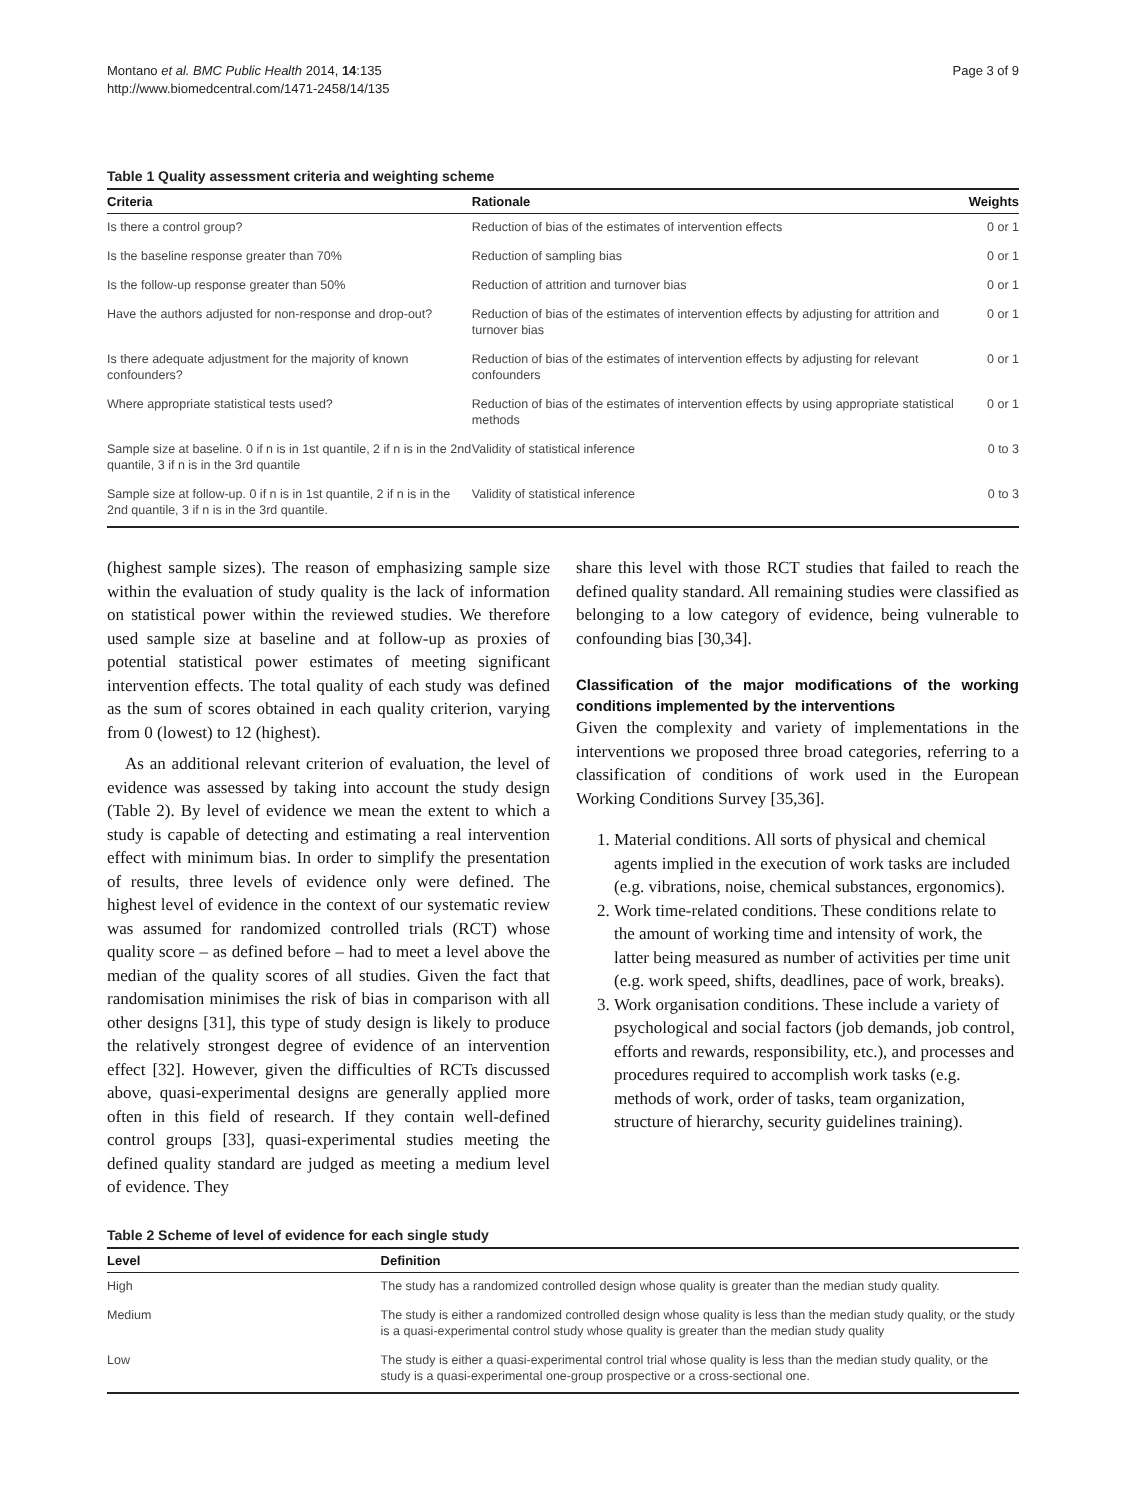Montano et al. BMC Public Health 2014, 14:135
http://www.biomedcentral.com/1471-2458/14/135
Page 3 of 9
Table 1 Quality assessment criteria and weighting scheme
| Criteria | Rationale | Weights |
| --- | --- | --- |
| Is there a control group? | Reduction of bias of the estimates of intervention effects | 0 or 1 |
| Is the baseline response greater than 70% | Reduction of sampling bias | 0 or 1 |
| Is the follow-up response greater than 50% | Reduction of attrition and turnover bias | 0 or 1 |
| Have the authors adjusted for non-response and drop-out? | Reduction of bias of the estimates of intervention effects by adjusting for attrition and turnover bias | 0 or 1 |
| Is there adequate adjustment for the majority of known confounders? | Reduction of bias of the estimates of intervention effects by adjusting for relevant confounders | 0 or 1 |
| Where appropriate statistical tests used? | Reduction of bias of the estimates of intervention effects by using appropriate statistical methods | 0 or 1 |
| Sample size at baseline. 0 if n is in 1st quantile, 2 if n is in the 2nd quantile, 3 if n is in the 3rd quantile | Validity of statistical inference | 0 to 3 |
| Sample size at follow-up. 0 if n is in 1st quantile, 2 if n is in the 2nd quantile, 3 if n is in the 3rd quantile. | Validity of statistical inference | 0 to 3 |
(highest sample sizes). The reason of emphasizing sample size within the evaluation of study quality is the lack of information on statistical power within the reviewed studies. We therefore used sample size at baseline and at follow-up as proxies of potential statistical power estimates of meeting significant intervention effects. The total quality of each study was defined as the sum of scores obtained in each quality criterion, varying from 0 (lowest) to 12 (highest).
As an additional relevant criterion of evaluation, the level of evidence was assessed by taking into account the study design (Table 2). By level of evidence we mean the extent to which a study is capable of detecting and estimating a real intervention effect with minimum bias. In order to simplify the presentation of results, three levels of evidence only were defined. The highest level of evidence in the context of our systematic review was assumed for randomized controlled trials (RCT) whose quality score – as defined before – had to meet a level above the median of the quality scores of all studies. Given the fact that randomisation minimises the risk of bias in comparison with all other designs [31], this type of study design is likely to produce the relatively strongest degree of evidence of an intervention effect [32]. However, given the difficulties of RCTs discussed above, quasi-experimental designs are generally applied more often in this field of research. If they contain well-defined control groups [33], quasi-experimental studies meeting the defined quality standard are judged as meeting a medium level of evidence. They
share this level with those RCT studies that failed to reach the defined quality standard. All remaining studies were classified as belonging to a low category of evidence, being vulnerable to confounding bias [30,34].
Classification of the major modifications of the working conditions implemented by the interventions
Given the complexity and variety of implementations in the interventions we proposed three broad categories, referring to a classification of conditions of work used in the European Working Conditions Survey [35,36].
1. Material conditions. All sorts of physical and chemical agents implied in the execution of work tasks are included (e.g. vibrations, noise, chemical substances, ergonomics).
2. Work time-related conditions. These conditions relate to the amount of working time and intensity of work, the latter being measured as number of activities per time unit (e.g. work speed, shifts, deadlines, pace of work, breaks).
3. Work organisation conditions. These include a variety of psychological and social factors (job demands, job control, efforts and rewards, responsibility, etc.), and processes and procedures required to accomplish work tasks (e.g. methods of work, order of tasks, team organization, structure of hierarchy, security guidelines training).
Table 2 Scheme of level of evidence for each single study
| Level | Definition |
| --- | --- |
| High | The study has a randomized controlled design whose quality is greater than the median study quality. |
| Medium | The study is either a randomized controlled design whose quality is less than the median study quality, or the study is a quasi-experimental control study whose quality is greater than the median study quality |
| Low | The study is either a quasi-experimental control trial whose quality is less than the median study quality, or the study is a quasi-experimental one-group prospective or a cross-sectional one. |